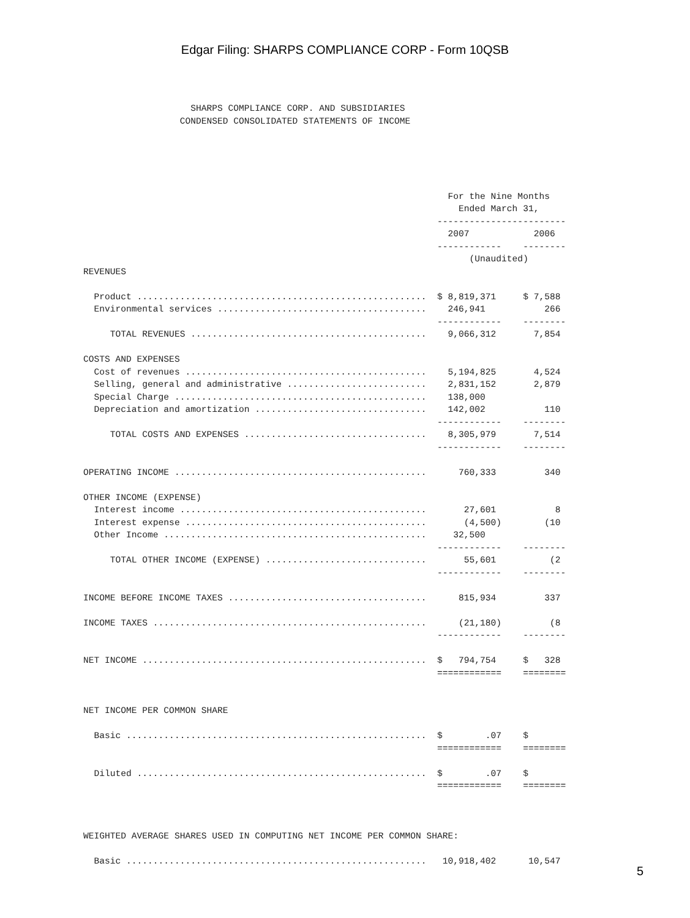Edgar Filing: SHARPS COMPLIANCE CORP - Form 10QSB
                    SHARPS COMPLIANCE CORP. AND SUBSIDIARIES
                  CONDENSED CONSOLIDATED STATEMENTS OF INCOME





                                                                    For the Nine Months
                                                                      Ended March 31,
                                                                  ------------------------
                                                                    2007            2006
                                                                  ------------    --------
                                                                        (Unaudited)
REVENUES

  Product ......................................................  $ 8,819,371     $ 7,588
  Environmental services .......................................    246,941           266
                                                                  ------------    --------
     TOTAL REVENUES ............................................    9,066,312       7,854

COSTS AND EXPENSES
  Cost of revenues .............................................    5,194,825       4,524
  Selling, general and administrative ..........................    2,831,152       2,879
  Special Charge ...............................................    138,000
  Depreciation and amortization ................................    142,002           110
                                                                  ------------    --------
     TOTAL COSTS AND EXPENSES ..................................    8,305,979       7,514
                                                                  ------------    --------

OPERATING INCOME ...............................................      760,333         340

OTHER INCOME (EXPENSE)
  Interest income ..............................................       27,601           8
  Interest expense .............................................       (4,500)        (10
  Other Income .................................................     32,500
                                                                  ------------    --------
     TOTAL OTHER INCOME (EXPENSE) ..............................       55,601          (2
                                                                  ------------    --------

INCOME BEFORE INCOME TAXES .....................................      815,934         337

INCOME TAXES ...................................................      (21,180)         (8
                                                                  ------------    --------

NET INCOME .....................................................  $   794,754     $   328
                                                                  ============    ========


NET INCOME PER COMMON SHARE

  Basic ........................................................  $        .07    $
                                                                  ============    ========

  Diluted ......................................................  $        .07    $
                                                                  ============    ========



WEIGHTED AVERAGE SHARES USED IN COMPUTING NET INCOME PER COMMON SHARE:

  Basic ........................................................   10,918,402      10,547
5